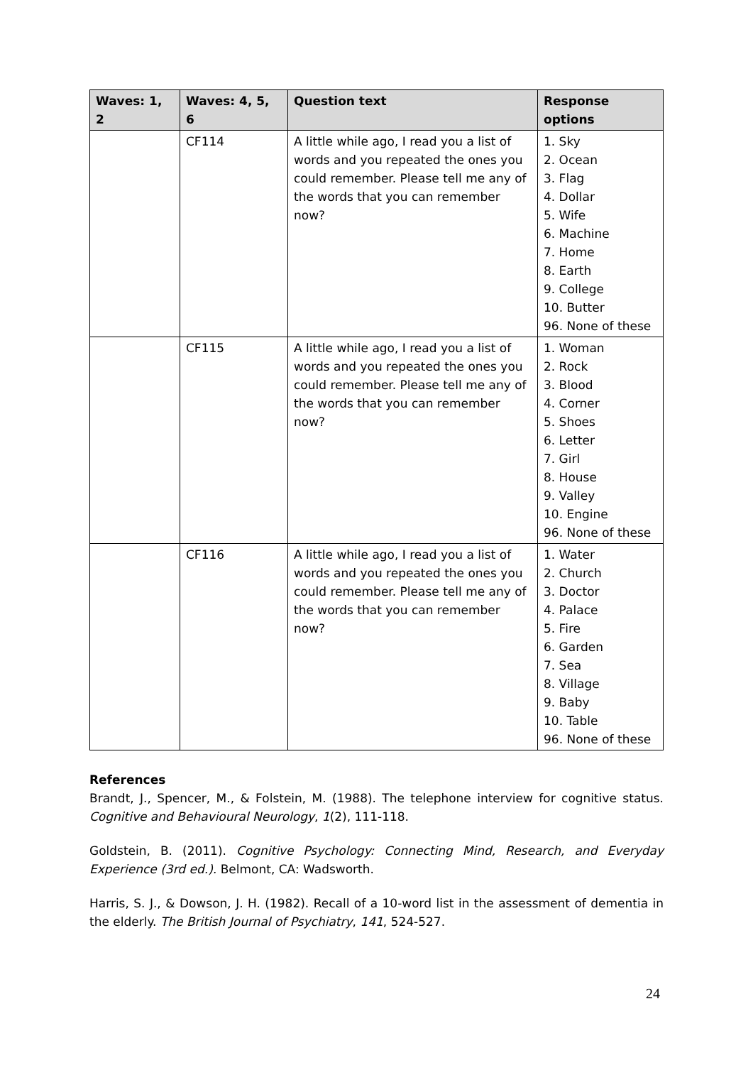| Waves: 1, 2 | Waves: 4, 5, 6 | Question text | Response options |
| --- | --- | --- | --- |
| | CF114 | A little while ago, I read you a list of words and you repeated the ones you could remember. Please tell me any of the words that you can remember now? | 1. Sky 2. Ocean 3. Flag 4. Dollar 5. Wife 6. Machine 7. Home 8. Earth 9. College 10. Butter 96. None of these |
| | CF115 | A little while ago, I read you a list of words and you repeated the ones you could remember. Please tell me any of the words that you can remember now? | 1. Woman 2. Rock 3. Blood 4. Corner 5. Shoes 6. Letter 7. Girl 8. House 9. Valley 10. Engine 96. None of these |
| | CF116 | A little while ago, I read you a list of words and you repeated the ones you could remember. Please tell me any of the words that you can remember now? | 1. Water 2. Church 3. Doctor 4. Palace 5. Fire 6. Garden 7. Sea 8. Village 9. Baby 10. Table 96. None of these |
References
Brandt, J., Spencer, M., & Folstein, M. (1988). The telephone interview for cognitive status. Cognitive and Behavioural Neurology, 1(2), 111-118.
Goldstein, B. (2011). Cognitive Psychology: Connecting Mind, Research, and Everyday Experience (3rd ed.). Belmont, CA: Wadsworth.
Harris, S. J., & Dowson, J. H. (1982). Recall of a 10-word list in the assessment of dementia in the elderly. The British Journal of Psychiatry, 141, 524-527.
24